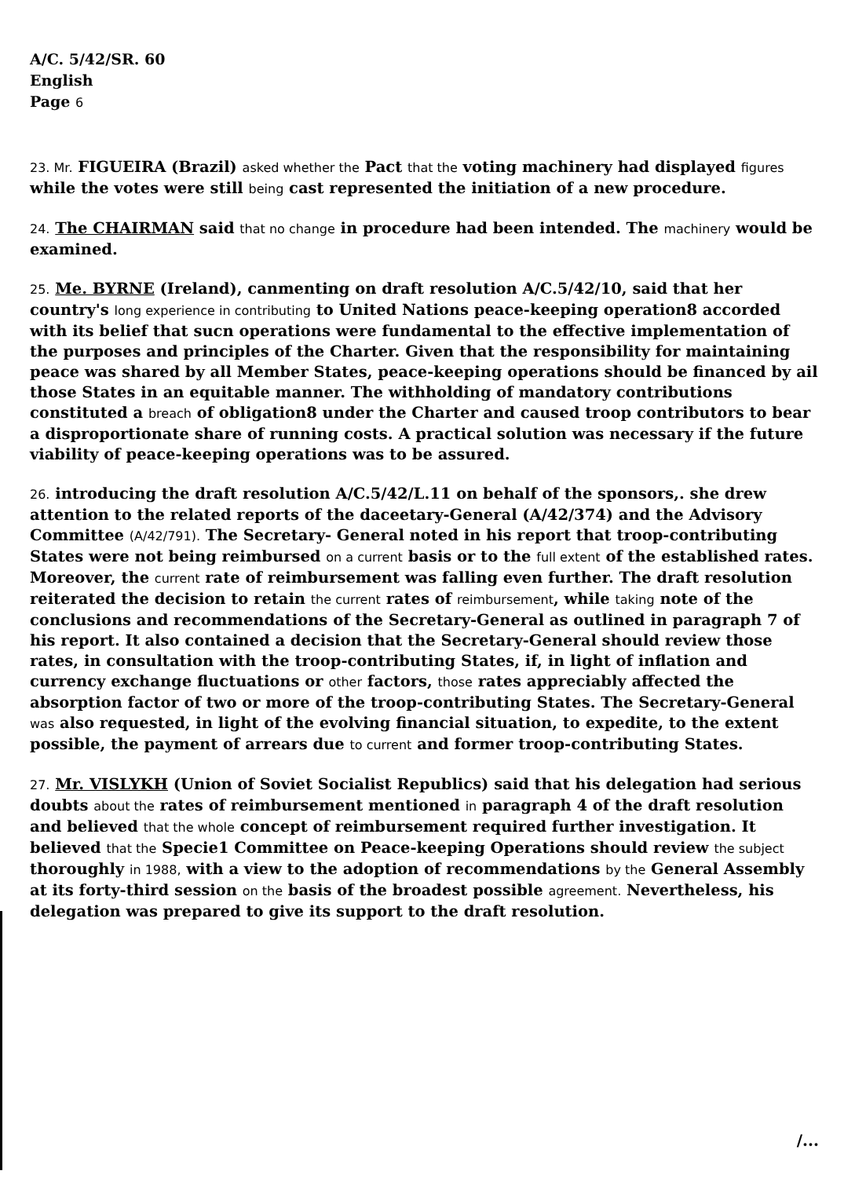A/C. 5/42/SR. 60
English
Page 6
23. Mr. FIGUEIRA (Brazil) asked whether the Pact that the voting machinery had displayed figures while the votes were still being cast represented the initiation of a new procedure.
24. The CHAIRMAN said that no change in procedure had been intended. The machinery would be examined.
25. Me. BYRNE (Ireland), canmenting on draft resolution A/C.5/42/10, said that her country's long experience in contributing to United Nations peace-keeping operation8 accorded with its belief that sucn operations were fundamental to the effective implementation of the purposes and principles of the Charter. Given that the responsibility for maintaining peace was shared by all Member States, peace-keeping operations should be financed by ail those States in an equitable manner. The withholding of mandatory contributions constituted a breach of obligation8 under the Charter and caused troop contributors to bear a disproportionate share of running costs. A practical solution was necessary if the future viability of peace-keeping operations was to be assured.
26. introducing the draft resolution A/C.5/42/L.11 on behalf of the sponsors,. she drew attention to the related reports of the daceetary-General (A/42/374) and the Advisory Committee (A/42/791). The Secretary- General noted in his report that troop-contributing States were not being reimbursed on a current basis or to the full extent of the established rates. Moreover, the current rate of reimbursement was falling even further. The draft resolution reiterated the decision to retain the current rates of reimbursement, while taking note of the conclusions and recommendations of the Secretary-General as outlined in paragraph 7 of his report. It also contained a decision that the Secretary-General should review those rates, in consultation with the troop-contributing States, if, in light of inflation and currency exchange fluctuations or other factors, those rates appreciably affected the absorption factor of two or more of the troop-contributing States. The Secretary-General was also requested, in light of the evolving financial situation, to expedite, to the extent possible, the payment of arrears due to current and former troop-contributing States.
27. Mr. VISLYKH (Union of Soviet Socialist Republics) said that his delegation had serious doubts about the rates of reimbursement mentioned in paragraph 4 of the draft resolution and believed that the whole concept of reimbursement required further investigation. It believed that the Specie1 Committee on Peace-keeping Operations should review the subject thoroughly in 1988, with a view to the adoption of recommendations by the General Assembly at its forty-third session on the basis of the broadest possible agreement. Nevertheless, his delegation was prepared to give its support to the draft resolution.
/...